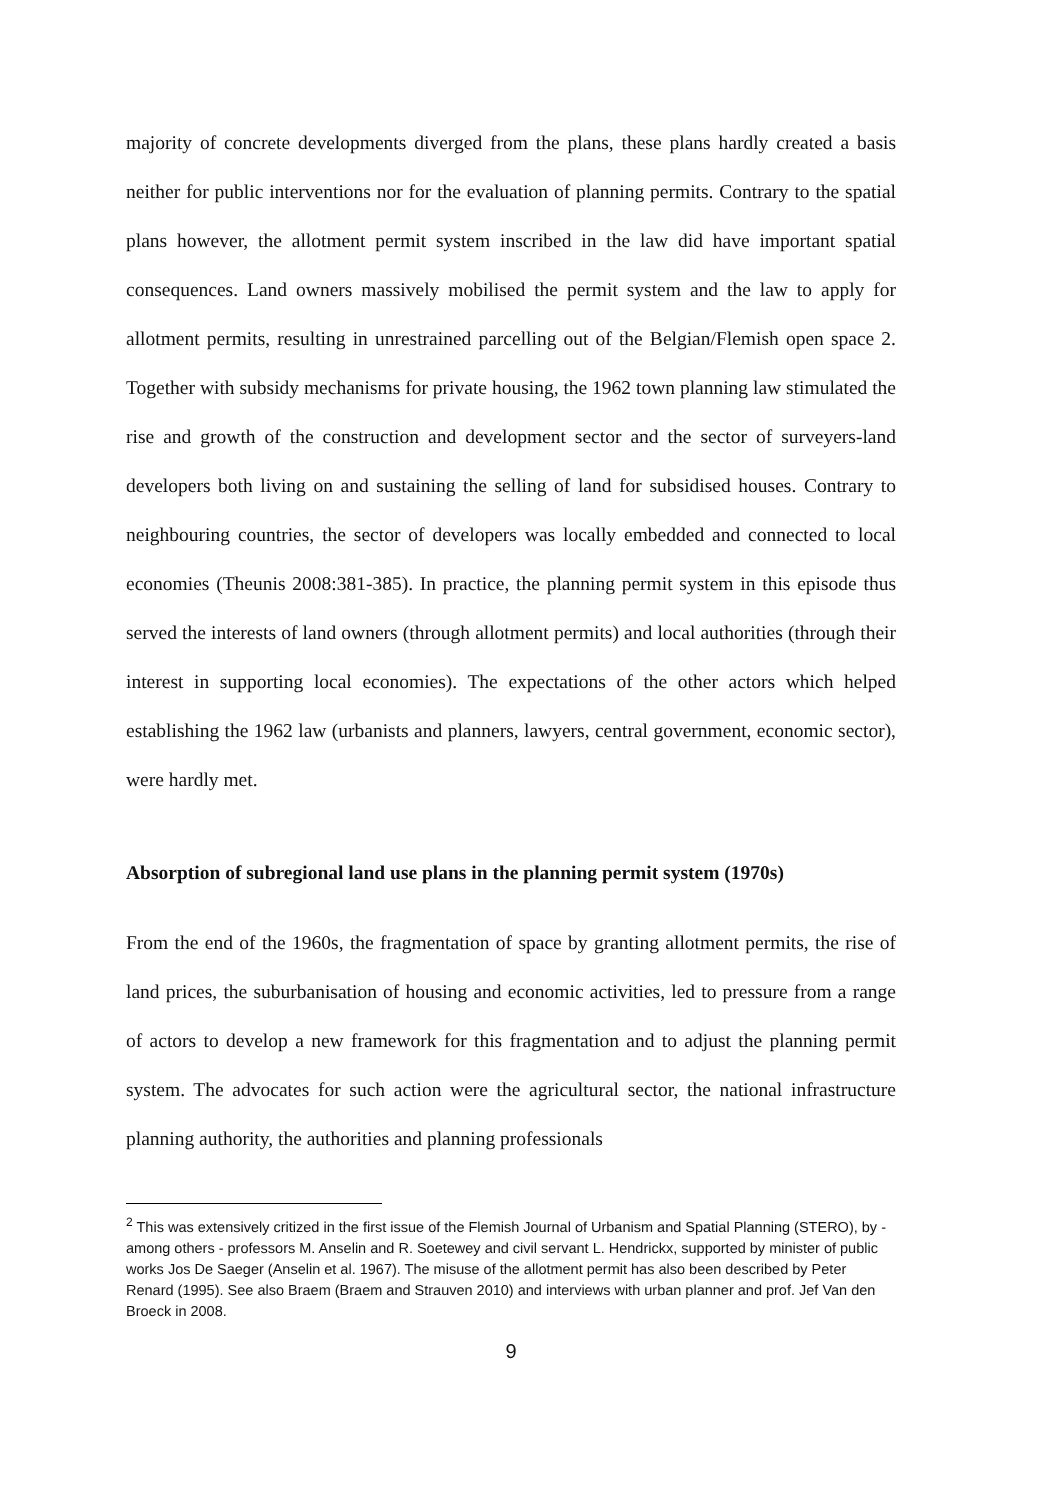majority of concrete developments diverged from the plans, these plans hardly created a basis neither for public interventions nor for the evaluation of planning permits. Contrary to the spatial plans however, the allotment permit system inscribed in the law did have important spatial consequences. Land owners massively mobilised the permit system and the law to apply for allotment permits, resulting in unrestrained parcelling out of the Belgian/Flemish open space 2. Together with subsidy mechanisms for private housing, the 1962 town planning law stimulated the rise and growth of the construction and development sector and the sector of surveyers-land developers both living on and sustaining the selling of land for subsidised houses. Contrary to neighbouring countries, the sector of developers was locally embedded and connected to local economies (Theunis 2008:381-385). In practice, the planning permit system in this episode thus served the interests of land owners (through allotment permits) and local authorities (through their interest in supporting local economies). The expectations of the other actors which helped establishing the 1962 law (urbanists and planners, lawyers, central government, economic sector), were hardly met.
Absorption of subregional land use plans in the planning permit system (1970s)
From the end of the 1960s, the fragmentation of space by granting allotment permits, the rise of land prices, the suburbanisation of housing and economic activities, led to pressure from a range of actors to develop a new framework for this fragmentation and to adjust the planning permit system. The advocates for such action were the agricultural sector, the national infrastructure planning authority, the authorities and planning professionals
<sup>2</sup> This was extensively critized in the first issue of the Flemish Journal of Urbanism and Spatial Planning (STERO), by - among others - professors M. Anselin and R. Soetewey and civil servant L. Hendrickx, supported by minister of public works Jos De Saeger (Anselin et al. 1967). The misuse of the allotment permit has also been described by Peter Renard (1995). See also Braem (Braem and Strauven 2010) and interviews with urban planner and prof. Jef Van den Broeck in 2008.
9